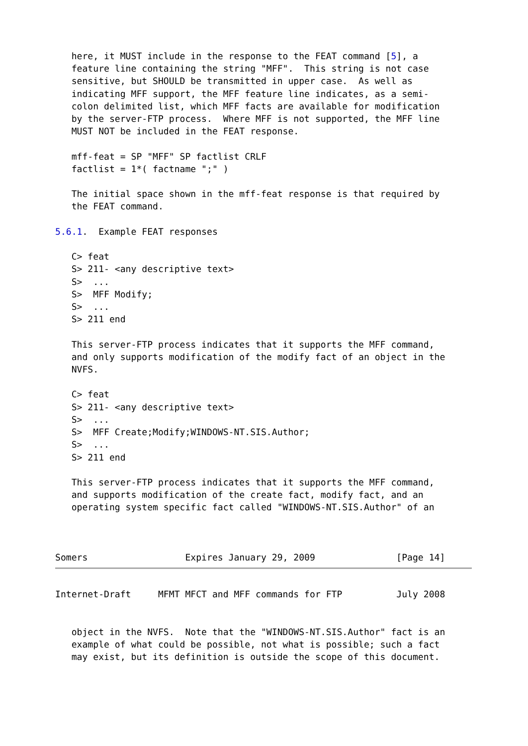here, it MUST include in the response to the FEAT command [5], a
   feature line containing the string "MFF".  This string is not case
   sensitive, but SHOULD be transmitted in upper case.  As well as
   indicating MFF support, the MFF feature line indicates, as a semi-
   colon delimited list, which MFF facts are available for modification
   by the server-FTP process.  Where MFF is not supported, the MFF line
   MUST NOT be included in the FEAT response.

   mff-feat = SP "MFF" SP factlist CRLF
   factlist = 1*( factname ";" )

   The initial space shown in the mff-feat response is that required by
   the FEAT command.

5.6.1.  Example FEAT responses

   C> feat
   S> 211- <any descriptive text>
   S>  ...
   S>  MFF Modify;
   S>  ...
   S> 211 end

   This server-FTP process indicates that it supports the MFF command,
   and only supports modification of the modify fact of an object in the
   NVFS.

   C> feat
   S> 211- <any descriptive text>
   S>  ...
   S>  MFF Create;Modify;WINDOWS-NT.SIS.Author;
   S>  ...
   S> 211 end

   This server-FTP process indicates that it supports the MFF command,
   and supports modification of the create fact, modify fact, and an
   operating system specific fact called "WINDOWS-NT.SIS.Author" of an



Somers                  Expires January 29, 2009               [Page 14]
Internet-Draft     MFMT MFCT and MFF commands for FTP          July 2008


   object in the NVFS.  Note that the "WINDOWS-NT.SIS.Author" fact is an
   example of what could be possible, not what is possible; such a fact
   may exist, but its definition is outside the scope of this document.